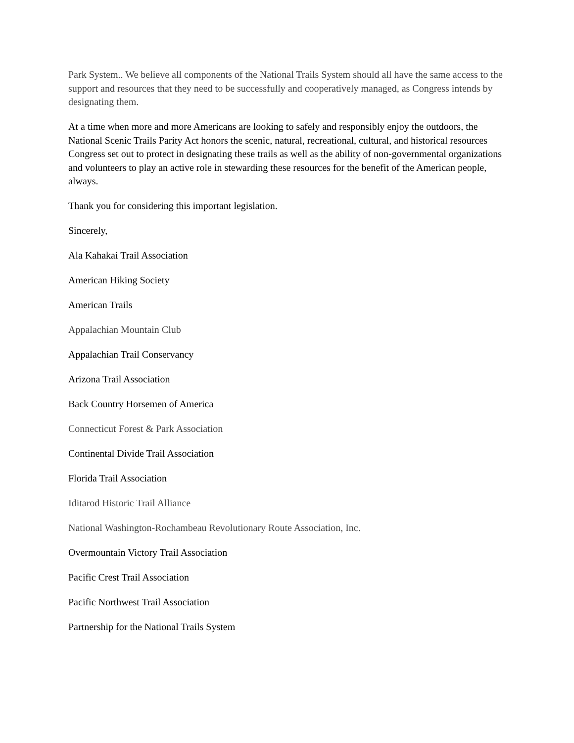Park System.. We believe all components of the National Trails System should all have the same access to the support and resources that they need to be successfully and cooperatively managed, as Congress intends by designating them.
At a time when more and more Americans are looking to safely and responsibly enjoy the outdoors, the National Scenic Trails Parity Act honors the scenic, natural, recreational, cultural, and historical resources Congress set out to protect in designating these trails as well as the ability of non-governmental organizations and volunteers to play an active role in stewarding these resources for the benefit of the American people, always.
Thank you for considering this important legislation.
Sincerely,
Ala Kahakai Trail Association
American Hiking Society
American Trails
Appalachian Mountain Club
Appalachian Trail Conservancy
Arizona Trail Association
Back Country Horsemen of America
Connecticut Forest & Park Association
Continental Divide Trail Association
Florida Trail Association
Iditarod Historic Trail Alliance
National Washington-Rochambeau Revolutionary Route Association, Inc.
Overmountain Victory Trail Association
Pacific Crest Trail Association
Pacific Northwest Trail Association
Partnership for the National Trails System